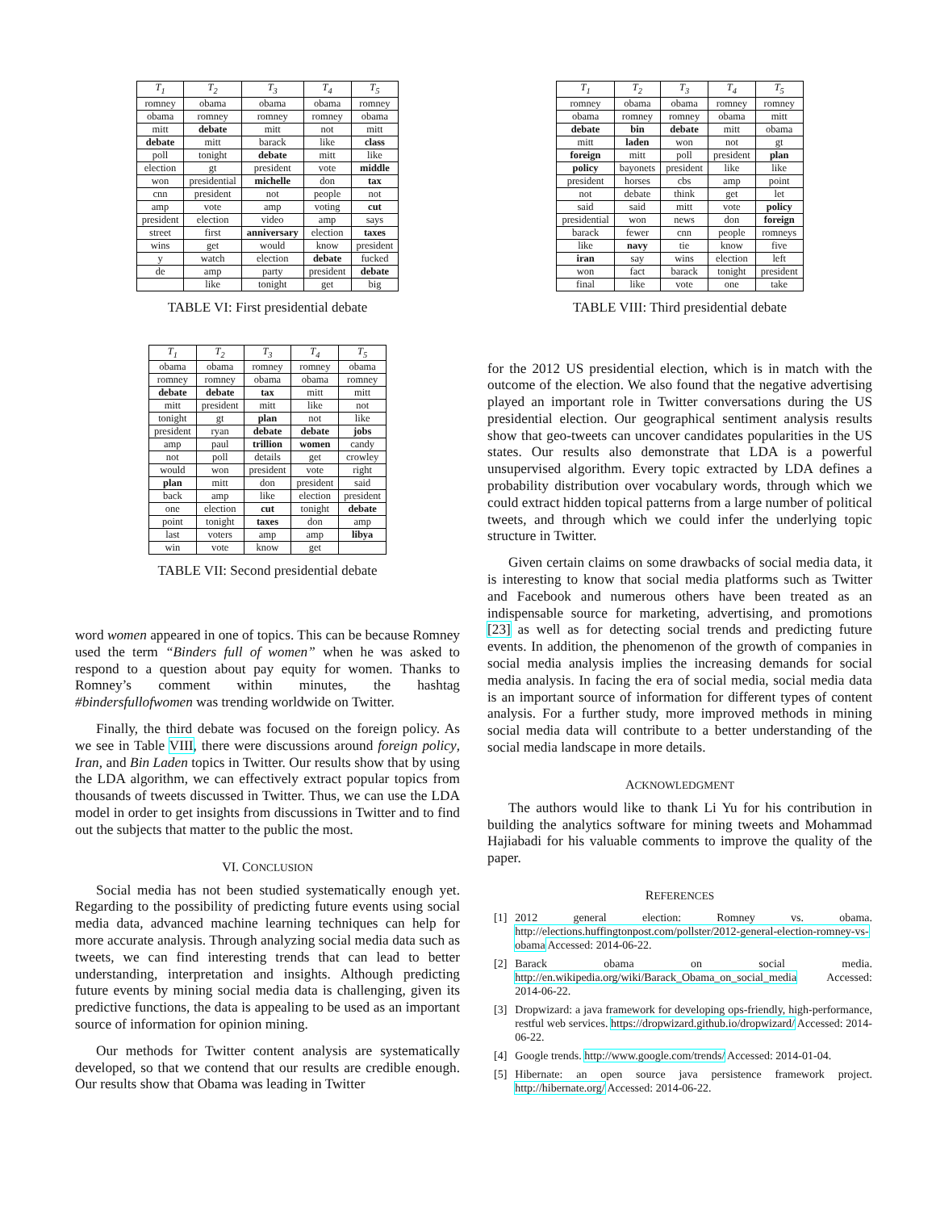| T<sub>1</sub> | T<sub>2</sub> | T<sub>3</sub> | T<sub>4</sub> | T<sub>5</sub> |
| --- | --- | --- | --- | --- |
| romney | obama | obama | obama | romney |
| obama | romney | romney | romney | obama |
| mitt | debate | mitt | not | mitt |
| debate | mitt | barack | like | class |
| poll | tonight | debate | mitt | like |
| election | gt | president | vote | middle |
| won | presidential | michelle | don | tax |
| cnn | president | not | people | not |
| amp | vote | amp | voting | cut |
| president | election | video | amp | says |
| street | first | anniversary | election | taxes |
| wins | get | would | know | president |
| y | watch | election | debate | fucked |
| de | amp | party | president | debate |
| | like | tonight | get | big |
TABLE VI: First presidential debate
| T<sub>1</sub> | T<sub>2</sub> | T<sub>3</sub> | T<sub>4</sub> | T<sub>5</sub> |
| --- | --- | --- | --- | --- |
| obama | obama | romney | romney | obama |
| romney | romney | obama | obama | romney |
| debate | debate | tax | mitt | mitt |
| mitt | president | mitt | like | not |
| tonight | gt | plan | not | like |
| president | ryan | debate | debate | jobs |
| amp | paul | trillion | women | candy |
| not | poll | details | get | crowley |
| would | won | president | vote | right |
| plan | mitt | don | president | said |
| back | amp | like | election | president |
| one | election | cut | tonight | debate |
| point | tonight | taxes | don | amp |
| last | voters | amp | amp | libya |
| win | vote | know | get | |
TABLE VII: Second presidential debate
word women appeared in one of topics. This can be because Romney used the term “Binders full of women” when he was asked to respond to a question about pay equity for women. Thanks to Romney’s comment within minutes, the hashtag #bindersfullofwomen was trending worldwide on Twitter.
Finally, the third debate was focused on the foreign policy. As we see in Table VIII, there were discussions around foreign policy, Iran, and Bin Laden topics in Twitter. Our results show that by using the LDA algorithm, we can effectively extract popular topics from thousands of tweets discussed in Twitter. Thus, we can use the LDA model in order to get insights from discussions in Twitter and to find out the subjects that matter to the public the most.
VI. CONCLUSION
Social media has not been studied systematically enough yet. Regarding to the possibility of predicting future events using social media data, advanced machine learning techniques can help for more accurate analysis. Through analyzing social media data such as tweets, we can find interesting trends that can lead to better understanding, interpretation and insights. Although predicting future events by mining social media data is challenging, given its predictive functions, the data is appealing to be used as an important source of information for opinion mining.
Our methods for Twitter content analysis are systematically developed, so that we contend that our results are credible enough. Our results show that Obama was leading in Twitter
| T<sub>1</sub> | T<sub>2</sub> | T<sub>3</sub> | T<sub>4</sub> | T<sub>5</sub> |
| --- | --- | --- | --- | --- |
| romney | obama | obama | romney | romney |
| obama | romney | romney | obama | mitt |
| debate | bin | debate | mitt | obama |
| mitt | laden | won | not | gt |
| foreign | mitt | poll | president | plan |
| policy | bayonets | president | like | like |
| president | horses | cbs | amp | point |
| not | debate | think | get | let |
| said | said | mitt | vote | policy |
| presidential | won | news | don | foreign |
| barack | fewer | cnn | people | romneys |
| like | navy | tie | know | five |
| iran | say | wins | election | left |
| won | fact | barack | tonight | president |
| final | like | vote | one | take |
TABLE VIII: Third presidential debate
for the 2012 US presidential election, which is in match with the outcome of the election. We also found that the negative advertising played an important role in Twitter conversations during the US presidential election. Our geographical sentiment analysis results show that geo-tweets can uncover candidates popularities in the US states. Our results also demonstrate that LDA is a powerful unsupervised algorithm. Every topic extracted by LDA defines a probability distribution over vocabulary words, through which we could extract hidden topical patterns from a large number of political tweets, and through which we could infer the underlying topic structure in Twitter.
Given certain claims on some drawbacks of social media data, it is interesting to know that social media platforms such as Twitter and Facebook and numerous others have been treated as an indispensable source for marketing, advertising, and promotions [23] as well as for detecting social trends and predicting future events. In addition, the phenomenon of the growth of companies in social media analysis implies the increasing demands for social media analysis. In facing the era of social media, social media data is an important source of information for different types of content analysis. For a further study, more improved methods in mining social media data will contribute to a better understanding of the social media landscape in more details.
ACKNOWLEDGMENT
The authors would like to thank Li Yu for his contribution in building the analytics software for mining tweets and Mohammad Hajiabadi for his valuable comments to improve the quality of the paper.
REFERENCES
[1] 2012 general election: Romney vs. obama. http://elections.huffingtonpost.com/pollster/2012-general-election-romney-vs-obama Accessed: 2014-06-22.
[2] Barack obama on social media. http://en.wikipedia.org/wiki/Barack_Obama_on_social_media Accessed: 2014-06-22.
[3] Dropwizard: a java framework for developing ops-friendly, high-performance, restful web services. https://dropwizard.github.io/dropwizard/ Accessed: 2014-06-22.
[4] Google trends. http://www.google.com/trends/ Accessed: 2014-01-04.
[5] Hibernate: an open source java persistence framework project. http://hibernate.org/ Accessed: 2014-06-22.